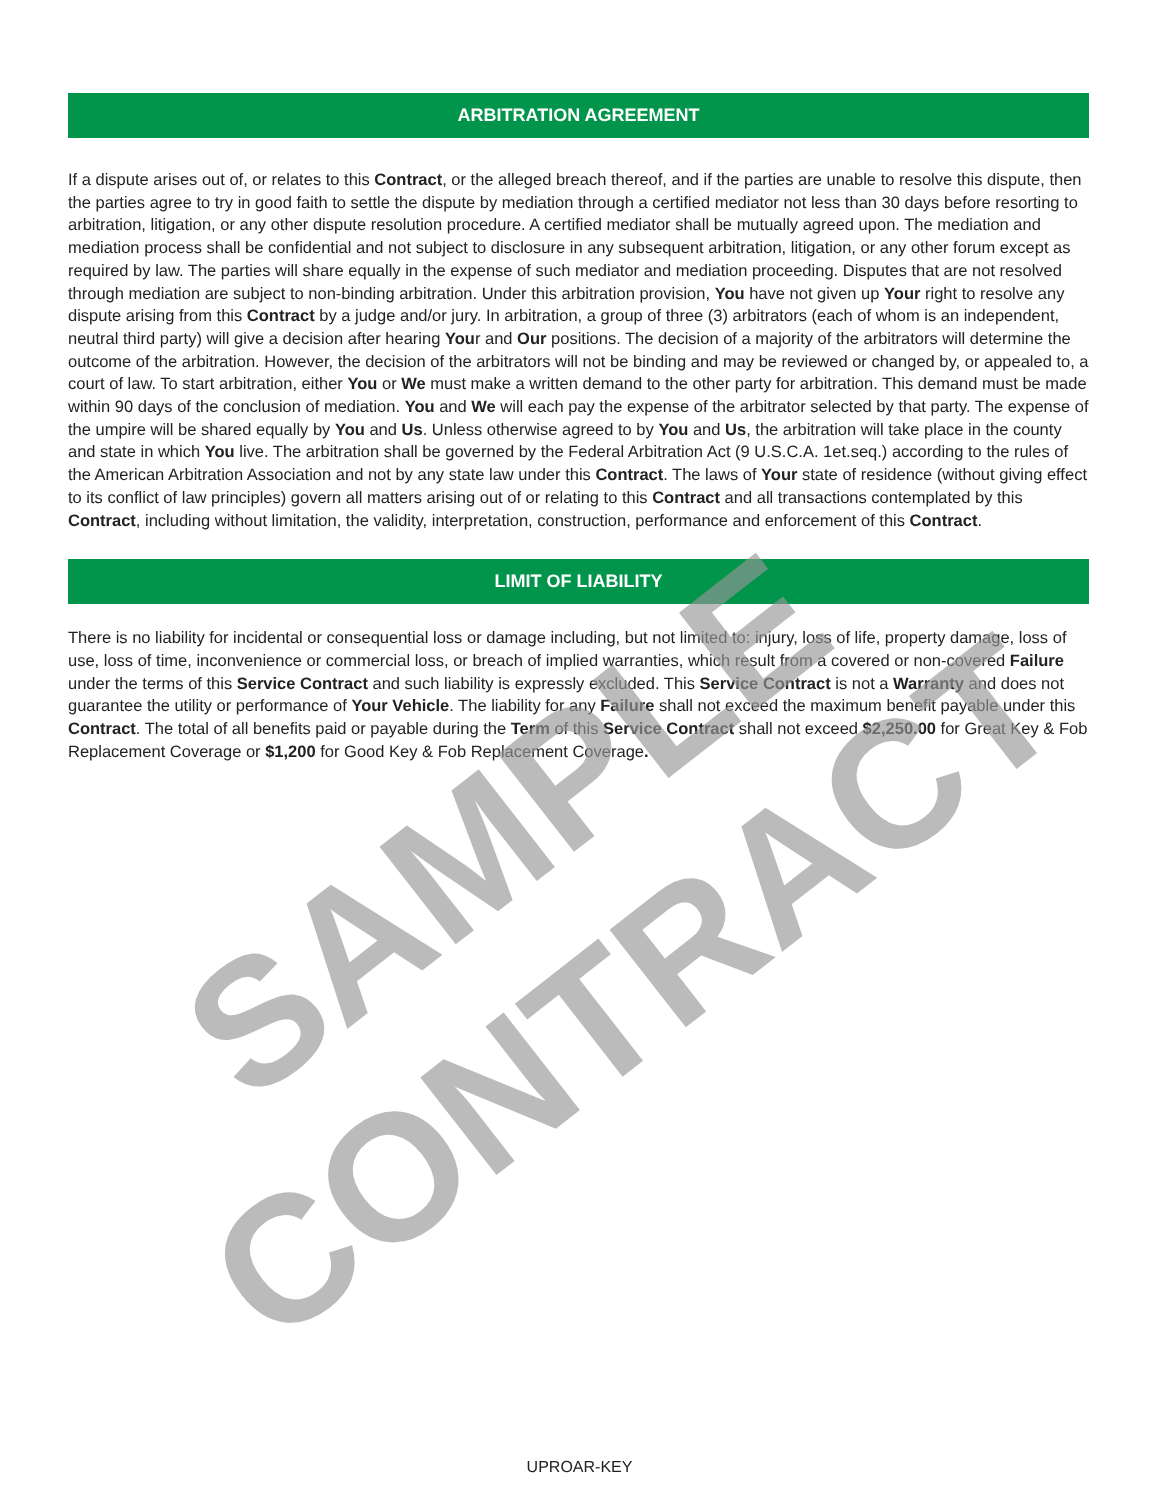ARBITRATION AGREEMENT
If a dispute arises out of, or relates to this Contract, or the alleged breach thereof, and if the parties are unable to resolve this dispute, then the parties agree to try in good faith to settle the dispute by mediation through a certified mediator not less than 30 days before resorting to arbitration, litigation, or any other dispute resolution procedure. A certified mediator shall be mutually agreed upon. The mediation and mediation process shall be confidential and not subject to disclosure in any subsequent arbitration, litigation, or any other forum except as required by law. The parties will share equally in the expense of such mediator and mediation proceeding. Disputes that are not resolved through mediation are subject to non-binding arbitration. Under this arbitration provision, You have not given up Your right to resolve any dispute arising from this Contract by a judge and/or jury. In arbitration, a group of three (3) arbitrators (each of whom is an independent, neutral third party) will give a decision after hearing Your and Our positions. The decision of a majority of the arbitrators will determine the outcome of the arbitration. However, the decision of the arbitrators will not be binding and may be reviewed or changed by, or appealed to, a court of law. To start arbitration, either You or We must make a written demand to the other party for arbitration. This demand must be made within 90 days of the conclusion of mediation. You and We will each pay the expense of the arbitrator selected by that party. The expense of the umpire will be shared equally by You and Us. Unless otherwise agreed to by You and Us, the arbitration will take place in the county and state in which You live. The arbitration shall be governed by the Federal Arbitration Act (9 U.S.C.A. 1et.seq.) according to the rules of the American Arbitration Association and not by any state law under this Contract. The laws of Your state of residence (without giving effect to its conflict of law principles) govern all matters arising out of or relating to this Contract and all transactions contemplated by this Contract, including without limitation, the validity, interpretation, construction, performance and enforcement of this Contract.
LIMIT OF LIABILITY
There is no liability for incidental or consequential loss or damage including, but not limited to: injury, loss of life, property damage, loss of use, loss of time, inconvenience or commercial loss, or breach of implied warranties, which result from a covered or non-covered Failure under the terms of this Service Contract and such liability is expressly excluded. This Service Contract is not a Warranty and does not guarantee the utility or performance of Your Vehicle. The liability for any Failure shall not exceed the maximum benefit payable under this Contract. The total of all benefits paid or payable during the Term of this Service Contract shall not exceed $2,250.00 for Great Key & Fob Replacement Coverage or $1,200 for Good Key & Fob Replacement Coverage.
UPROAR-KEY
SAMPLE CONTRACT